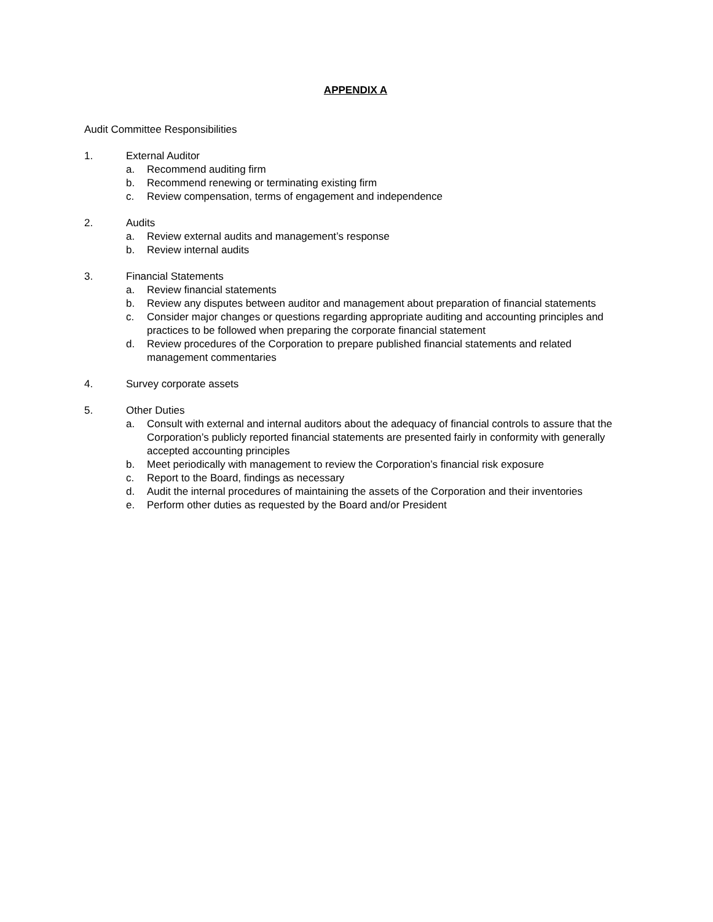APPENDIX A
Audit Committee Responsibilities
1. External Auditor
a. Recommend auditing firm
b. Recommend renewing or terminating existing firm
c. Review compensation, terms of engagement and independence
2. Audits
a. Review external audits and management’s response
b. Review internal audits
3. Financial Statements
a. Review financial statements
b. Review any disputes between auditor and management about preparation of financial statements
c. Consider major changes or questions regarding appropriate auditing and accounting principles and practices to be followed when preparing the corporate financial statement
d. Review procedures of the Corporation to prepare published financial statements and related management commentaries
4. Survey corporate assets
5. Other Duties
a. Consult with external and internal auditors about the adequacy of financial controls to assure that the Corporation’s publicly reported financial statements are presented fairly in conformity with generally accepted accounting principles
b. Meet periodically with management to review the Corporation’s financial risk exposure
c. Report to the Board, findings as necessary
d. Audit the internal procedures of maintaining the assets of the Corporation and their inventories
e. Perform other duties as requested by the Board and/or President